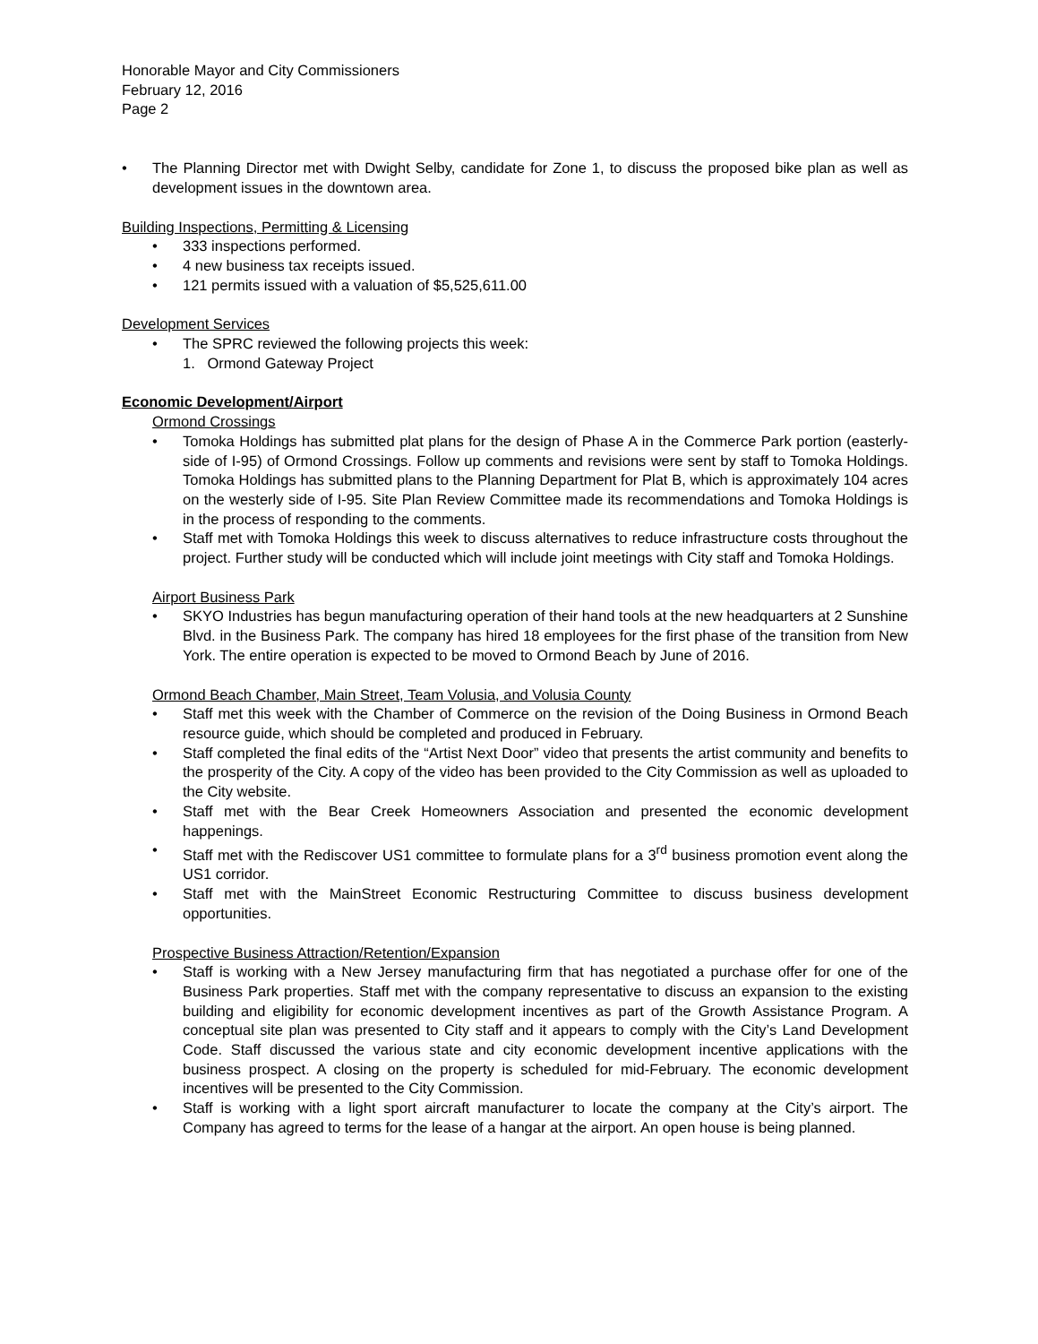Honorable Mayor and City Commissioners
February 12, 2016
Page 2
• The Planning Director met with Dwight Selby, candidate for Zone 1, to discuss the proposed bike plan as well as development issues in the downtown area.
Building Inspections, Permitting & Licensing
• 333 inspections performed.
• 4 new business tax receipts issued.
• 121 permits issued with a valuation of $5,525,611.00
Development Services
• The SPRC reviewed the following projects this week:
1. Ormond Gateway Project
Economic Development/Airport
Ormond Crossings
• Tomoka Holdings has submitted plat plans for the design of Phase A in the Commerce Park portion (easterly-side of I-95) of Ormond Crossings. Follow up comments and revisions were sent by staff to Tomoka Holdings. Tomoka Holdings has submitted plans to the Planning Department for Plat B, which is approximately 104 acres on the westerly side of I-95. Site Plan Review Committee made its recommendations and Tomoka Holdings is in the process of responding to the comments.
• Staff met with Tomoka Holdings this week to discuss alternatives to reduce infrastructure costs throughout the project. Further study will be conducted which will include joint meetings with City staff and Tomoka Holdings.
Airport Business Park
• SKYO Industries has begun manufacturing operation of their hand tools at the new headquarters at 2 Sunshine Blvd. in the Business Park. The company has hired 18 employees for the first phase of the transition from New York. The entire operation is expected to be moved to Ormond Beach by June of 2016.
Ormond Beach Chamber, Main Street, Team Volusia, and Volusia County
• Staff met this week with the Chamber of Commerce on the revision of the Doing Business in Ormond Beach resource guide, which should be completed and produced in February.
• Staff completed the final edits of the “Artist Next Door” video that presents the artist community and benefits to the prosperity of the City. A copy of the video has been provided to the City Commission as well as uploaded to the City website.
• Staff met with the Bear Creek Homeowners Association and presented the economic development happenings.
• Staff met with the Rediscover US1 committee to formulate plans for a 3<sup>rd</sup> business promotion event along the US1 corridor.
• Staff met with the MainStreet Economic Restructuring Committee to discuss business development opportunities.
Prospective Business Attraction/Retention/Expansion
• Staff is working with a New Jersey manufacturing firm that has negotiated a purchase offer for one of the Business Park properties. Staff met with the company representative to discuss an expansion to the existing building and eligibility for economic development incentives as part of the Growth Assistance Program. A conceptual site plan was presented to City staff and it appears to comply with the City’s Land Development Code. Staff discussed the various state and city economic development incentive applications with the business prospect. A closing on the property is scheduled for mid-February. The economic development incentives will be presented to the City Commission.
• Staff is working with a light sport aircraft manufacturer to locate the company at the City’s airport. The Company has agreed to terms for the lease of a hangar at the airport. An open house is being planned.